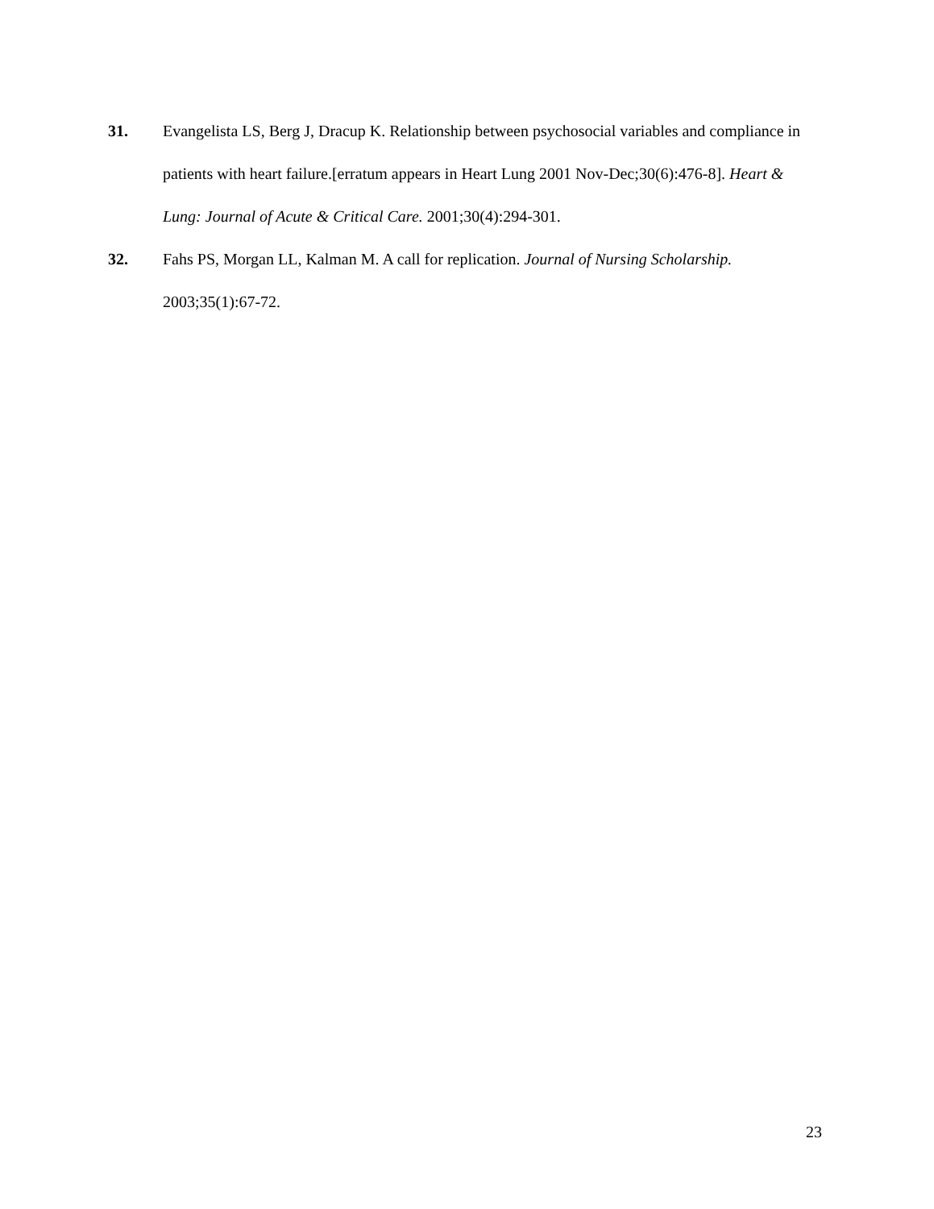31. Evangelista LS, Berg J, Dracup K. Relationship between psychosocial variables and compliance in patients with heart failure.[erratum appears in Heart Lung 2001 Nov-Dec;30(6):476-8]. Heart & Lung: Journal of Acute & Critical Care. 2001;30(4):294-301.
32. Fahs PS, Morgan LL, Kalman M. A call for replication. Journal of Nursing Scholarship. 2003;35(1):67-72.
23